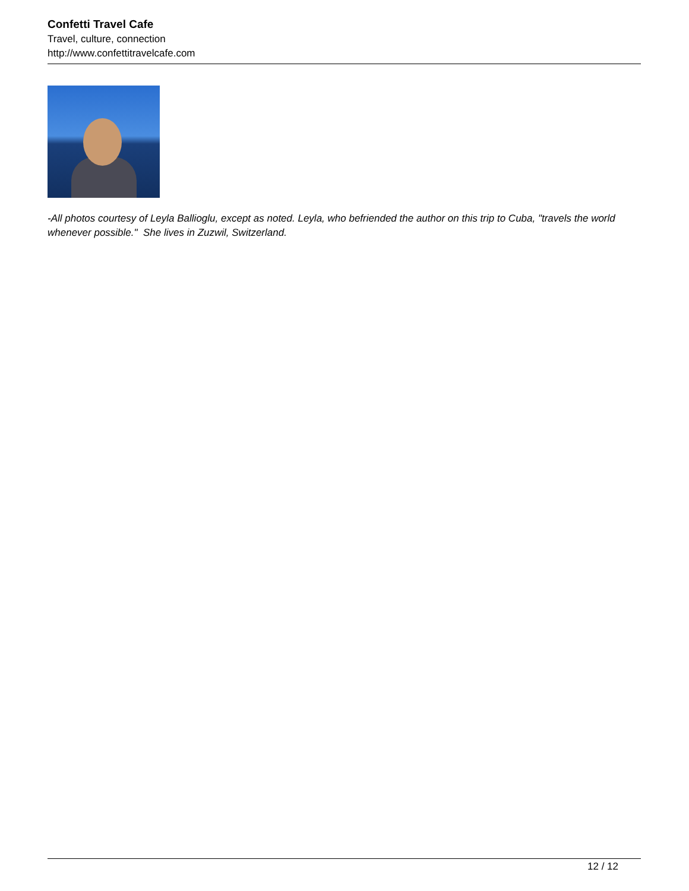Confetti Travel Cafe
Travel, culture, connection
http://www.confettitravelcafe.com
-All photos courtesy of Leyla Ballioglu, except as noted. Leyla, who befriended the author on this trip to Cuba, "travels the world whenever possible." She lives in Zuzwil, Switzerland.
12 / 12